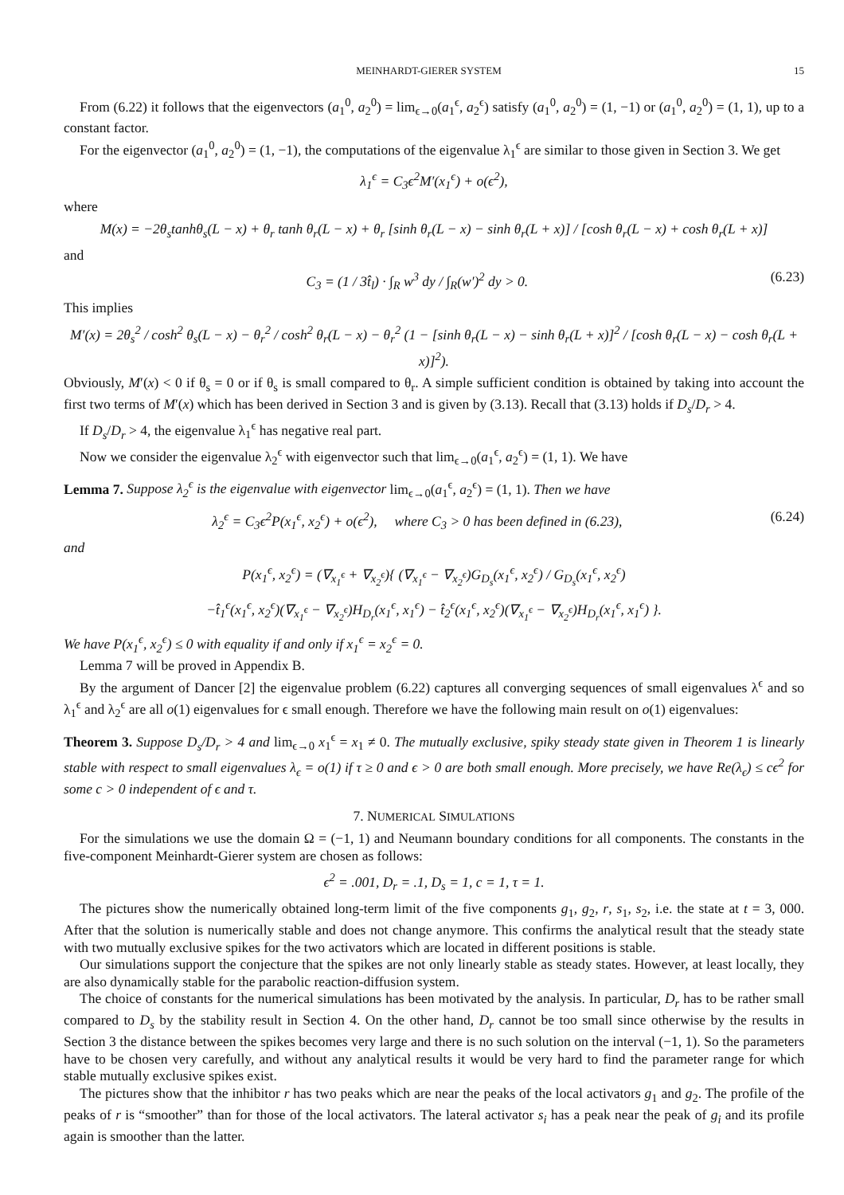MEINHARDT-GIERER SYSTEM 15
From (6.22) it follows that the eigenvectors (a<sub>1</sub><sup>0</sup>, a<sub>2</sub><sup>0</sup>) = lim<sub>ϵ→0</sub>(a<sub>1</sub><sup>ϵ</sup>, a<sub>2</sub><sup>ϵ</sup>) satisfy (a<sub>1</sub><sup>0</sup>, a<sub>2</sub><sup>0</sup>) = (1, −1) or (a<sub>1</sub><sup>0</sup>, a<sub>2</sub><sup>0</sup>) = (1, 1), up to a constant factor.
For the eigenvector (a<sub>1</sub><sup>0</sup>, a<sub>2</sub><sup>0</sup>) = (1, −1), the computations of the eigenvalue λ<sub>1</sub><sup>ϵ</sup> are similar to those given in Section 3. We get
λ<sub>1</sub><sup>ϵ</sup> = C<sub>3</sub>ϵ<sup>2</sup>M′(x<sub>1</sub><sup>ϵ</sup>) + o(ϵ<sup>2</sup>),
where
M(x) = −2θ<sub>s</sub>tanhθ<sub>s</sub>(L − x) + θ<sub>r</sub> tanh θ<sub>r</sub>(L − x) + θ<sub>r</sub> [sinh θ<sub>r</sub>(L − x) − sinh θ<sub>r</sub>(L + x)] / [cosh θ<sub>r</sub>(L − x) + cosh θ<sub>r</sub>(L + x)]
and
C<sub>3</sub> = (1 / 3t̂<sub>l</sub>) · ∫<sub>R</sub> w<sup>3</sup> dy / ∫<sub>R</sub>(w′)<sup>2</sup> dy > 0. (6.23)
This implies
M′(x) = 2θ<sub>s</sub><sup>2</sup> / cosh<sup>2</sup> θ<sub>s</sub>(L − x) − θ<sub>r</sub><sup>2</sup> / cosh<sup>2</sup> θ<sub>r</sub>(L − x) − θ<sub>r</sub><sup>2</sup> (1 − [sinh θ<sub>r</sub>(L − x) − sinh θ<sub>r</sub>(L + x)]<sup>2</sup> / [cosh θ<sub>r</sub>(L − x) − cosh θ<sub>r</sub>(L + x)]<sup>2</sup>).
Obviously, M′(x) < 0 if θ<sub>s</sub> = 0 or if θ<sub>s</sub> is small compared to θ<sub>r</sub>. A simple sufficient condition is obtained by taking into account the first two terms of M′(x) which has been derived in Section 3 and is given by (3.13). Recall that (3.13) holds if D<sub>s</sub>/D<sub>r</sub> > 4.
If D<sub>s</sub>/D<sub>r</sub> > 4, the eigenvalue λ<sub>1</sub><sup>ϵ</sup> has negative real part.
Now we consider the eigenvalue λ<sub>2</sub><sup>ϵ</sup> with eigenvector such that lim<sub>ϵ→0</sub>(a<sub>1</sub><sup>ϵ</sup>, a<sub>2</sub><sup>ϵ</sup>) = (1, 1). We have
Lemma 7. Suppose λ<sub>2</sub><sup>ϵ</sup> is the eigenvalue with eigenvector lim<sub>ϵ→0</sub>(a<sub>1</sub><sup>ϵ</sup>, a<sub>2</sub><sup>ϵ</sup>) = (1, 1). Then we have
λ<sub>2</sub><sup>ϵ</sup> = C<sub>3</sub>ϵ<sup>2</sup>P(x<sub>1</sub><sup>ϵ</sup>, x<sub>2</sub><sup>ϵ</sup>) + o(ϵ<sup>2</sup>), where C<sub>3</sub> > 0 has been defined in (6.23), (6.24)
and
P(x<sub>1</sub><sup>ϵ</sup>, x<sub>2</sub><sup>ϵ</sup>) = (∇<sub>x<sub>1</sub><sup>ϵ</sup></sub> + ∇<sub>x<sub>2</sub><sup>ϵ</sup></sub>){ (∇<sub>x<sub>1</sub><sup>ϵ</sup></sub> − ∇<sub>x<sub>2</sub><sup>ϵ</sup></sub>)G<sub>D<sub>s</sub></sub>(x<sub>1</sub><sup>ϵ</sup>, x<sub>2</sub><sup>ϵ</sup>) / G<sub>D<sub>s</sub></sub>(x<sub>1</sub><sup>ϵ</sup>, x<sub>2</sub><sup>ϵ</sup>)
−t̂<sub>1</sub><sup>ϵ</sup>(x<sub>1</sub><sup>ϵ</sup>, x<sub>2</sub><sup>ϵ</sup>)(∇<sub>x<sub>1</sub><sup>ϵ</sup></sub> − ∇<sub>x<sub>2</sub><sup>ϵ</sup></sub>)H<sub>D<sub>r</sub></sub>(x<sub>1</sub><sup>ϵ</sup>, x<sub>1</sub><sup>ϵ</sup>) − t̂<sub>2</sub><sup>ϵ</sup>(x<sub>1</sub><sup>ϵ</sup>, x<sub>2</sub><sup>ϵ</sup>)(∇<sub>x<sub>1</sub><sup>ϵ</sup></sub> − ∇<sub>x<sub>2</sub><sup>ϵ</sup></sub>)H<sub>D<sub>r</sub></sub>(x<sub>1</sub><sup>ϵ</sup>, x<sub>1</sub><sup>ϵ</sup>) }.
We have P(x<sub>1</sub><sup>ϵ</sup>, x<sub>2</sub><sup>ϵ</sup>) ≤ 0 with equality if and only if x<sub>1</sub><sup>ϵ</sup> = x<sub>2</sub><sup>ϵ</sup> = 0.
Lemma 7 will be proved in Appendix B.
By the argument of Dancer [2] the eigenvalue problem (6.22) captures all converging sequences of small eigenvalues λ<sup>ϵ</sup> and so λ<sub>1</sub><sup>ϵ</sup> and λ<sub>2</sub><sup>ϵ</sup> are all o(1) eigenvalues for ϵ small enough. Therefore we have the following main result on o(1) eigenvalues:
Theorem 3. Suppose D<sub>s</sub>/D<sub>r</sub> > 4 and lim<sub>ϵ→0</sub> x<sub>1</sub><sup>ϵ</sup> = x<sub>1</sub> ≠ 0. The mutually exclusive, spiky steady state given in Theorem 1 is linearly stable with respect to small eigenvalues λ<sub>ϵ</sub> = o(1) if τ ≥ 0 and ϵ > 0 are both small enough. More precisely, we have Re(λ<sub>ϵ</sub>) ≤ cϵ<sup>2</sup> for some c > 0 independent of ϵ and τ.
7. NUMERICAL SIMULATIONS
For the simulations we use the domain Ω = (−1, 1) and Neumann boundary conditions for all components. The constants in the five-component Meinhardt-Gierer system are chosen as follows:
ϵ<sup>2</sup> = .001, D<sub>r</sub> = .1, D<sub>s</sub> = 1, c = 1, τ = 1.
The pictures show the numerically obtained long-term limit of the five components g<sub>1</sub>, g<sub>2</sub>, r, s<sub>1</sub>, s<sub>2</sub>, i.e. the state at t = 3, 000. After that the solution is numerically stable and does not change anymore. This confirms the analytical result that the steady state with two mutually exclusive spikes for the two activators which are located in different positions is stable.
Our simulations support the conjecture that the spikes are not only linearly stable as steady states. However, at least locally, they are also dynamically stable for the parabolic reaction-diffusion system.
The choice of constants for the numerical simulations has been motivated by the analysis. In particular, D<sub>r</sub> has to be rather small compared to D<sub>s</sub> by the stability result in Section 4. On the other hand, D<sub>r</sub> cannot be too small since otherwise by the results in Section 3 the distance between the spikes becomes very large and there is no such solution on the interval (−1, 1). So the parameters have to be chosen very carefully, and without any analytical results it would be very hard to find the parameter range for which stable mutually exclusive spikes exist.
The pictures show that the inhibitor r has two peaks which are near the peaks of the local activators g<sub>1</sub> and g<sub>2</sub>. The profile of the peaks of r is “smoother” than for those of the local activators. The lateral activator s<sub>i</sub> has a peak near the peak of g<sub>i</sub> and its profile again is smoother than the latter.